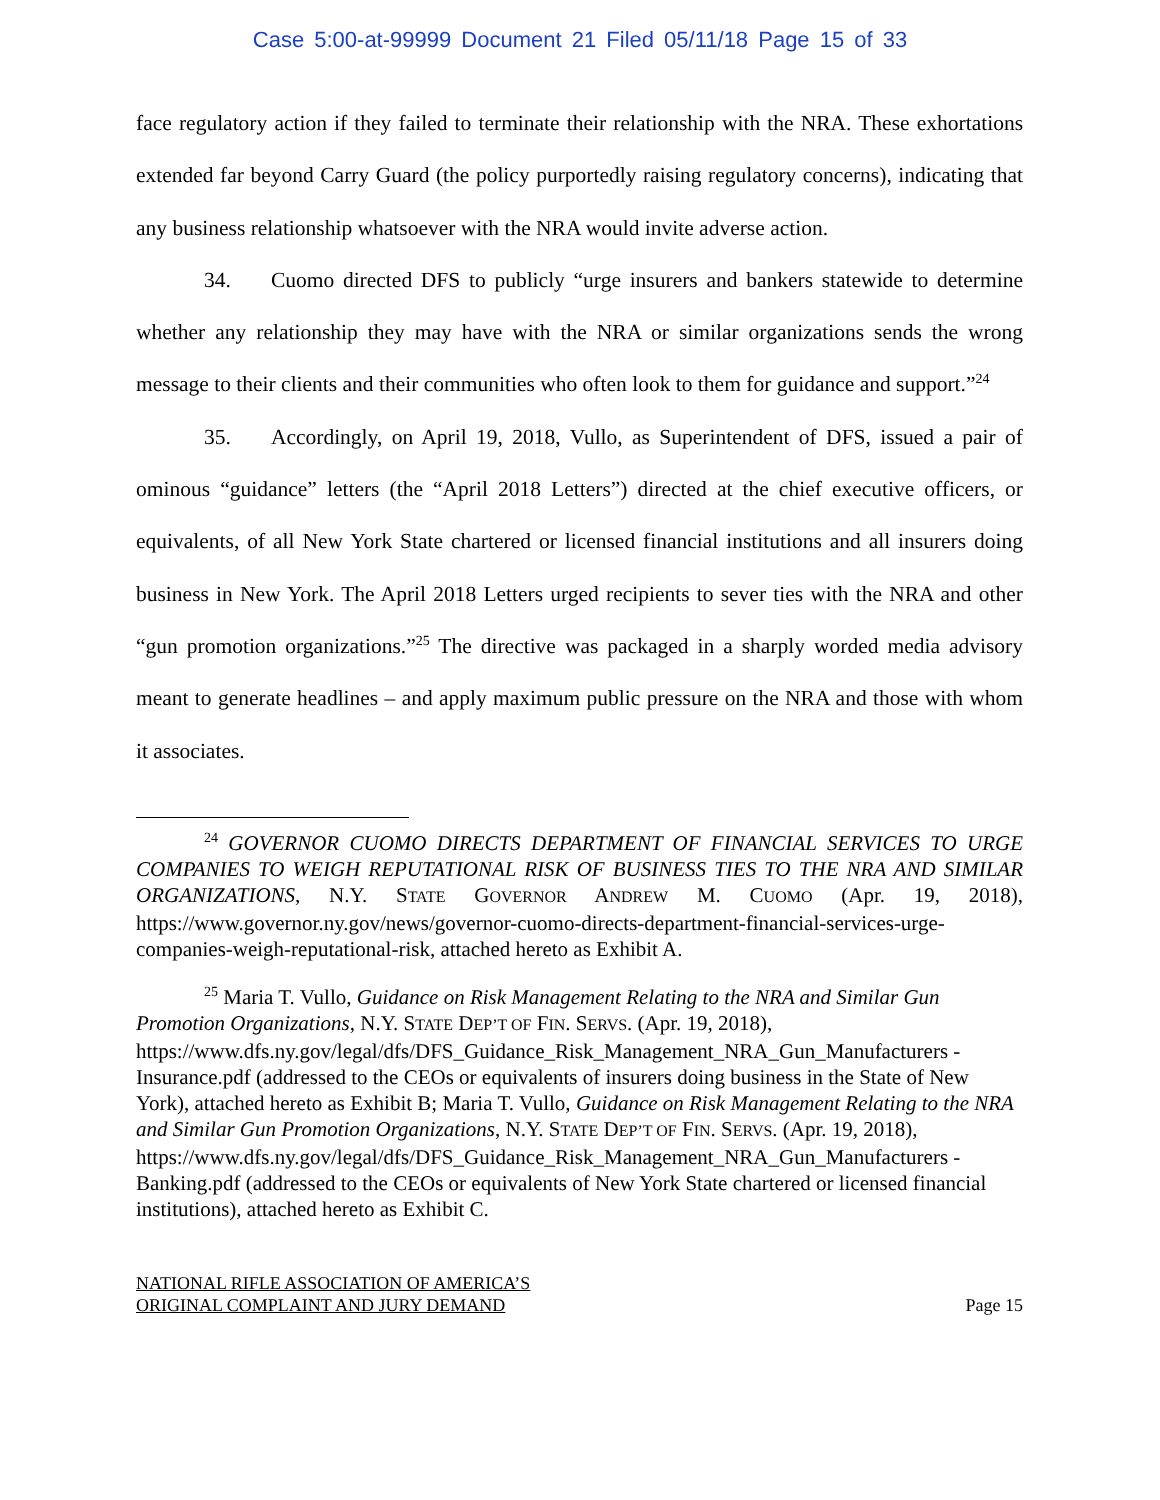Case 5:00-at-99999 Document 21 Filed 05/11/18 Page 15 of 33
face regulatory action if they failed to terminate their relationship with the NRA. These exhortations extended far beyond Carry Guard (the policy purportedly raising regulatory concerns), indicating that any business relationship whatsoever with the NRA would invite adverse action.
34. Cuomo directed DFS to publicly “urge insurers and bankers statewide to determine whether any relationship they may have with the NRA or similar organizations sends the wrong message to their clients and their communities who often look to them for guidance and support.”<sup>24</sup>
35. Accordingly, on April 19, 2018, Vullo, as Superintendent of DFS, issued a pair of ominous “guidance” letters (the “April 2018 Letters”) directed at the chief executive officers, or equivalents, of all New York State chartered or licensed financial institutions and all insurers doing business in New York. The April 2018 Letters urged recipients to sever ties with the NRA and other “gun promotion organizations.”<sup>25</sup> The directive was packaged in a sharply worded media advisory meant to generate headlines – and apply maximum public pressure on the NRA and those with whom it associates.
<sup>24</sup> GOVERNOR CUOMO DIRECTS DEPARTMENT OF FINANCIAL SERVICES TO URGE COMPANIES TO WEIGH REPUTATIONAL RISK OF BUSINESS TIES TO THE NRA AND SIMILAR ORGANIZATIONS, N.Y. STATE GOVERNOR ANDREW M. CUOMO (Apr. 19, 2018), https://www.governor.ny.gov/news/governor-cuomo-directs-department-financial-services-urge-companies-weigh-reputational-risk, attached hereto as Exhibit A.
<sup>25</sup> Maria T. Vullo, Guidance on Risk Management Relating to the NRA and Similar Gun Promotion Organizations, N.Y. STATE DEP’T OF FIN. SERVS. (Apr. 19, 2018), https://www.dfs.ny.gov/legal/dfs/DFS_Guidance_Risk_Management_NRA_Gun_Manufacturers -Insurance.pdf (addressed to the CEOs or equivalents of insurers doing business in the State of New York), attached hereto as Exhibit B; Maria T. Vullo, Guidance on Risk Management Relating to the NRA and Similar Gun Promotion Organizations, N.Y. STATE DEP’T OF FIN. SERVS. (Apr. 19, 2018), https://www.dfs.ny.gov/legal/dfs/DFS_Guidance_Risk_Management_NRA_Gun_Manufacturers -Banking.pdf (addressed to the CEOs or equivalents of New York State chartered or licensed financial institutions), attached hereto as Exhibit C.
NATIONAL RIFLE ASSOCIATION OF AMERICA’S
ORIGINAL COMPLAINT AND JURY DEMAND
Page 15